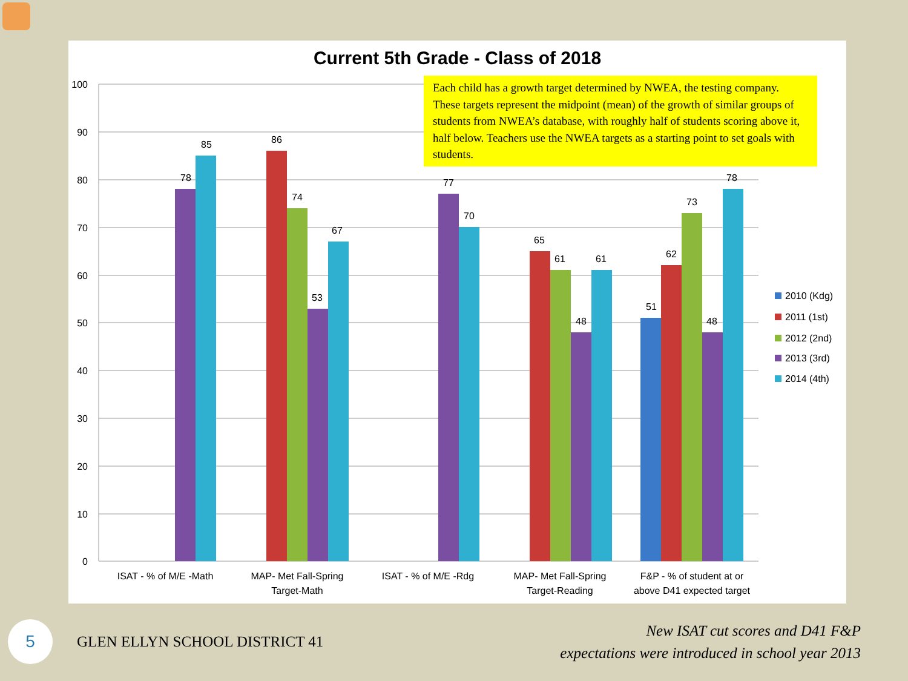Current 5th Grade - Class of 2018
100
90
80
70
60
50
40
30
20
10
0
78
85
86
74
53
67
77
70
65
61
48
61
51
62
73
48
78
ISAT - % of M/E -Math
MAP- Met Fall-Spring
Target-Math
ISAT - % of M/E -Rdg
MAP- Met Fall-Spring
Target-Reading
F&P - % of student at or
above D41 expected target
2010 (Kdg)
2011 (1st)
2012 (2nd)
2013 (3rd)
2014 (4th)
Each child has a growth target determined by NWEA, the testing company. These targets represent the midpoint (mean) of the growth of similar groups of students from NWEA’s database, with roughly half of students scoring above it, half below. Teachers use the NWEA targets as a starting point to set goals with students.
5
GLEN ELLYN SCHOOL DISTRICT 41
New ISAT cut scores and D41 F&P
expectations were introduced in school year 2013